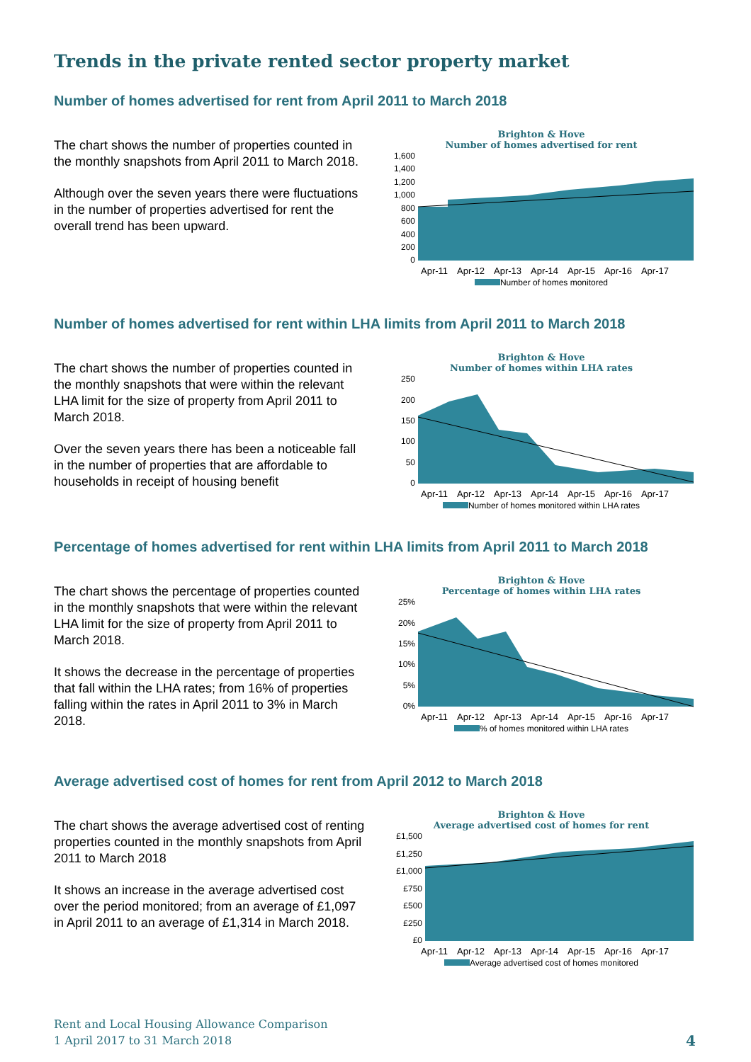Trends in the private rented sector property market
Number of homes advertised for rent from April 2011 to March 2018
The chart shows the number of properties counted in the monthly snapshots from April 2011 to March 2018.
Although over the seven years there were fluctuations in the number of properties advertised for rent the overall trend has been upward.
Brighton & Hove
Number of homes advertised for rent
1,600
1,400
1,200
1,000
800
600
400
200
0
Apr-11 Apr-12 Apr-13 Apr-14 Apr-15 Apr-16 Apr-17
Number of homes monitored
Number of homes advertised for rent within LHA limits from April 2011 to March 2018
The chart shows the number of properties counted in the monthly snapshots that were within the relevant LHA limit for the size of property from April 2011 to March 2018.
Over the seven years there has been a noticeable fall in the number of properties that are affordable to households in receipt of housing benefit
Brighton & Hove
Number of homes within LHA rates
250
200
150
100
50
0
Apr-11 Apr-12 Apr-13 Apr-14 Apr-15 Apr-16 Apr-17
Number of homes monitored within LHA rates
Percentage of homes advertised for rent within LHA limits from April 2011 to March 2018
The chart shows the percentage of properties counted in the monthly snapshots that were within the relevant LHA limit for the size of property from April 2011 to March 2018.
It shows the decrease in the percentage of properties that fall within the LHA rates; from 16% of properties falling within the rates in April 2011 to 3% in March 2018.
Brighton & Hove
Percentage of homes within LHA rates
25%
20%
15%
10%
5%
0%
Apr-11 Apr-12 Apr-13 Apr-14 Apr-15 Apr-16 Apr-17
% of homes monitored within LHA rates
Average advertised cost of homes for rent from April 2012 to March 2018
The chart shows the average advertised cost of renting properties counted in the monthly snapshots from April 2011 to March 2018
It shows an increase in the average advertised cost over the period monitored; from an average of £1,097 in April 2011 to an average of £1,314 in March 2018.
Brighton & Hove
Average advertised cost of homes for rent
£1,500
£1,250
£1,000
£750
£500
£250
£0
Apr-11 Apr-12 Apr-13 Apr-14 Apr-15 Apr-16 Apr-17
Average advertised cost of homes monitored
Rent and Local Housing Allowance Comparison
1 April 2017 to 31 March 2018
4